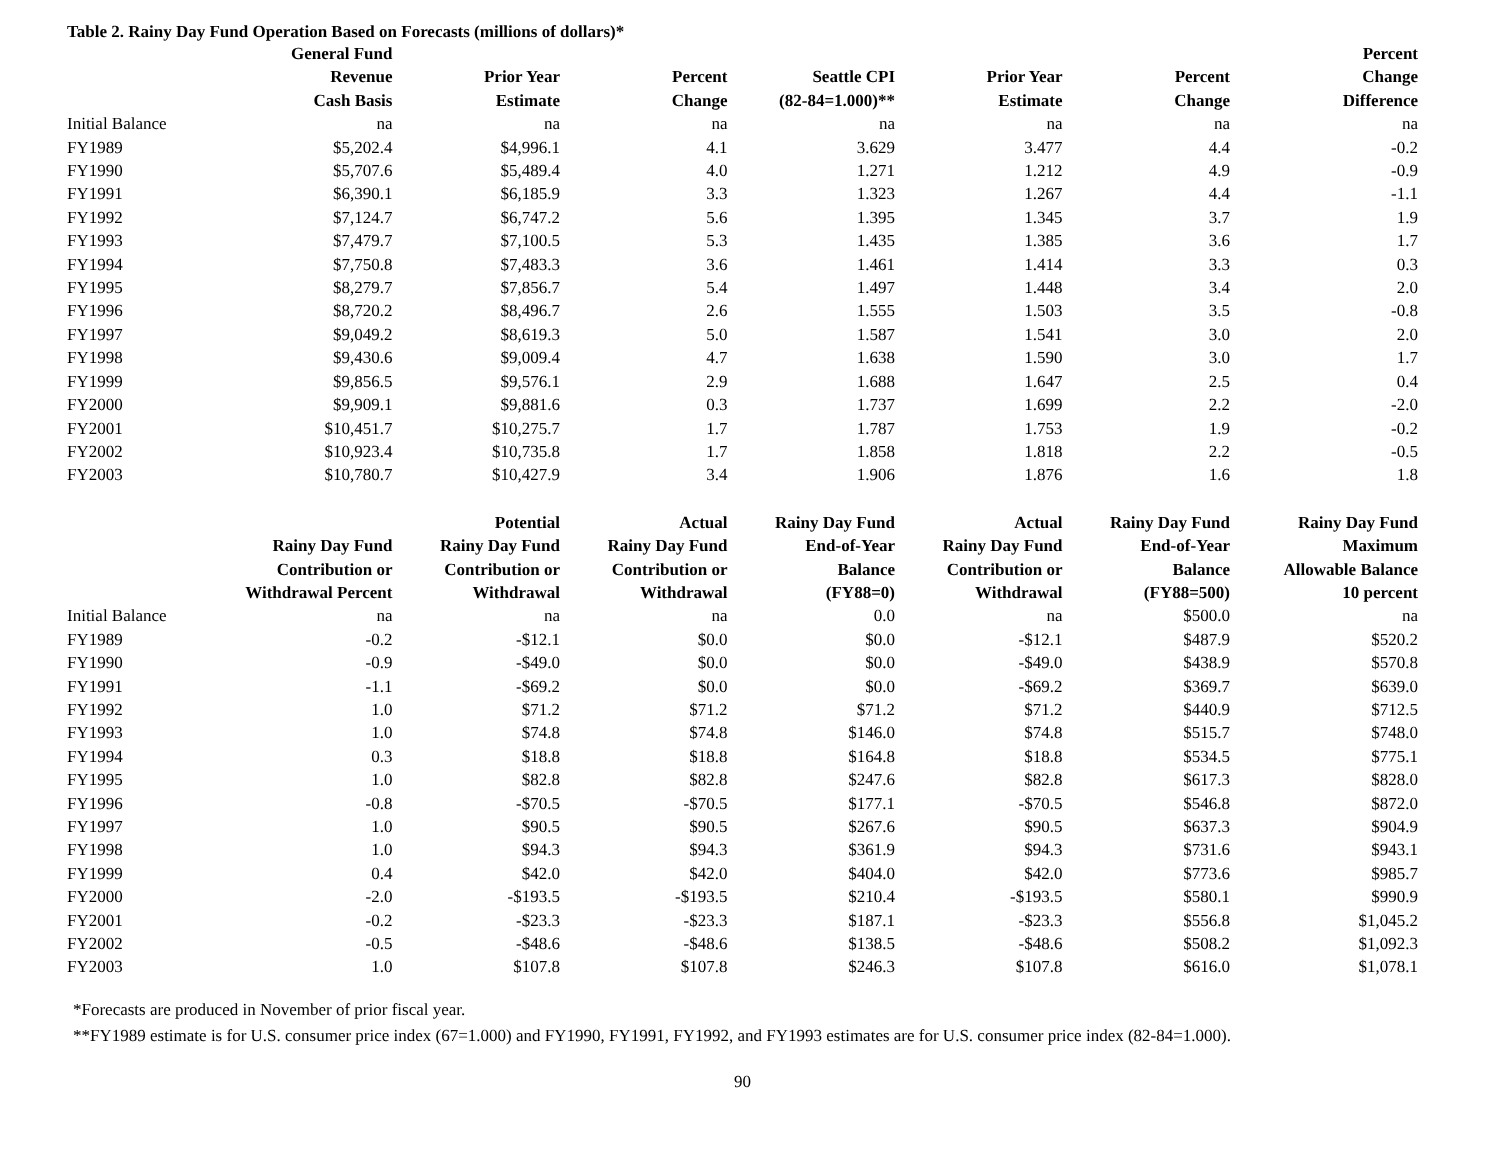Table 2. Rainy Day Fund Operation Based on Forecasts (millions of dollars)*
| | General Fund Revenue Cash Basis | Prior Year Estimate | Percent Change | Seattle CPI (82-84=1.000)** | Prior Year Estimate | Percent Change | Percent Change Difference |
| --- | --- | --- | --- | --- | --- | --- | --- |
| Initial Balance | na | na | na | na | na | na | na |
| FY1989 | $5,202.4 | $4,996.1 | 4.1 | 3.629 | 3.477 | 4.4 | -0.2 |
| FY1990 | $5,707.6 | $5,489.4 | 4.0 | 1.271 | 1.212 | 4.9 | -0.9 |
| FY1991 | $6,390.1 | $6,185.9 | 3.3 | 1.323 | 1.267 | 4.4 | -1.1 |
| FY1992 | $7,124.7 | $6,747.2 | 5.6 | 1.395 | 1.345 | 3.7 | 1.9 |
| FY1993 | $7,479.7 | $7,100.5 | 5.3 | 1.435 | 1.385 | 3.6 | 1.7 |
| FY1994 | $7,750.8 | $7,483.3 | 3.6 | 1.461 | 1.414 | 3.3 | 0.3 |
| FY1995 | $8,279.7 | $7,856.7 | 5.4 | 1.497 | 1.448 | 3.4 | 2.0 |
| FY1996 | $8,720.2 | $8,496.7 | 2.6 | 1.555 | 1.503 | 3.5 | -0.8 |
| FY1997 | $9,049.2 | $8,619.3 | 5.0 | 1.587 | 1.541 | 3.0 | 2.0 |
| FY1998 | $9,430.6 | $9,009.4 | 4.7 | 1.638 | 1.590 | 3.0 | 1.7 |
| FY1999 | $9,856.5 | $9,576.1 | 2.9 | 1.688 | 1.647 | 2.5 | 0.4 |
| FY2000 | $9,909.1 | $9,881.6 | 0.3 | 1.737 | 1.699 | 2.2 | -2.0 |
| FY2001 | $10,451.7 | $10,275.7 | 1.7 | 1.787 | 1.753 | 1.9 | -0.2 |
| FY2002 | $10,923.4 | $10,735.8 | 1.7 | 1.858 | 1.818 | 2.2 | -0.5 |
| FY2003 | $10,780.7 | $10,427.9 | 3.4 | 1.906 | 1.876 | 1.6 | 1.8 |
| | Rainy Day Fund Contribution or Withdrawal Percent | Potential Rainy Day Fund Contribution or Withdrawal | Actual Rainy Day Fund Contribution or Withdrawal | Rainy Day Fund End-of-Year Balance (FY88=0) | Actual Rainy Day Fund Contribution or Withdrawal | Rainy Day Fund End-of-Year Balance (FY88=500) | Rainy Day Fund Maximum Allowable Balance 10 percent |
| Initial Balance | na | na | na | 0.0 | na | $500.0 | na |
| FY1989 | -0.2 | -$12.1 | $0.0 | $0.0 | -$12.1 | $487.9 | $520.2 |
| FY1990 | -0.9 | -$49.0 | $0.0 | $0.0 | -$49.0 | $438.9 | $570.8 |
| FY1991 | -1.1 | -$69.2 | $0.0 | $0.0 | -$69.2 | $369.7 | $639.0 |
| FY1992 | 1.0 | $71.2 | $71.2 | $71.2 | $71.2 | $440.9 | $712.5 |
| FY1993 | 1.0 | $74.8 | $74.8 | $146.0 | $74.8 | $515.7 | $748.0 |
| FY1994 | 0.3 | $18.8 | $18.8 | $164.8 | $18.8 | $534.5 | $775.1 |
| FY1995 | 1.0 | $82.8 | $82.8 | $247.6 | $82.8 | $617.3 | $828.0 |
| FY1996 | -0.8 | -$70.5 | -$70.5 | $177.1 | -$70.5 | $546.8 | $872.0 |
| FY1997 | 1.0 | $90.5 | $90.5 | $267.6 | $90.5 | $637.3 | $904.9 |
| FY1998 | 1.0 | $94.3 | $94.3 | $361.9 | $94.3 | $731.6 | $943.1 |
| FY1999 | 0.4 | $42.0 | $42.0 | $404.0 | $42.0 | $773.6 | $985.7 |
| FY2000 | -2.0 | -$193.5 | -$193.5 | $210.4 | -$193.5 | $580.1 | $990.9 |
| FY2001 | -0.2 | -$23.3 | -$23.3 | $187.1 | -$23.3 | $556.8 | $1,045.2 |
| FY2002 | -0.5 | -$48.6 | -$48.6 | $138.5 | -$48.6 | $508.2 | $1,092.3 |
| FY2003 | 1.0 | $107.8 | $107.8 | $246.3 | $107.8 | $616.0 | $1,078.1 |
*Forecasts are produced in November of prior fiscal year.
**FY1989 estimate is for U.S. consumer price index (67=1.000) and FY1990, FY1991, FY1992, and FY1993 estimates are for U.S. consumer price index (82-84=1.000).
90